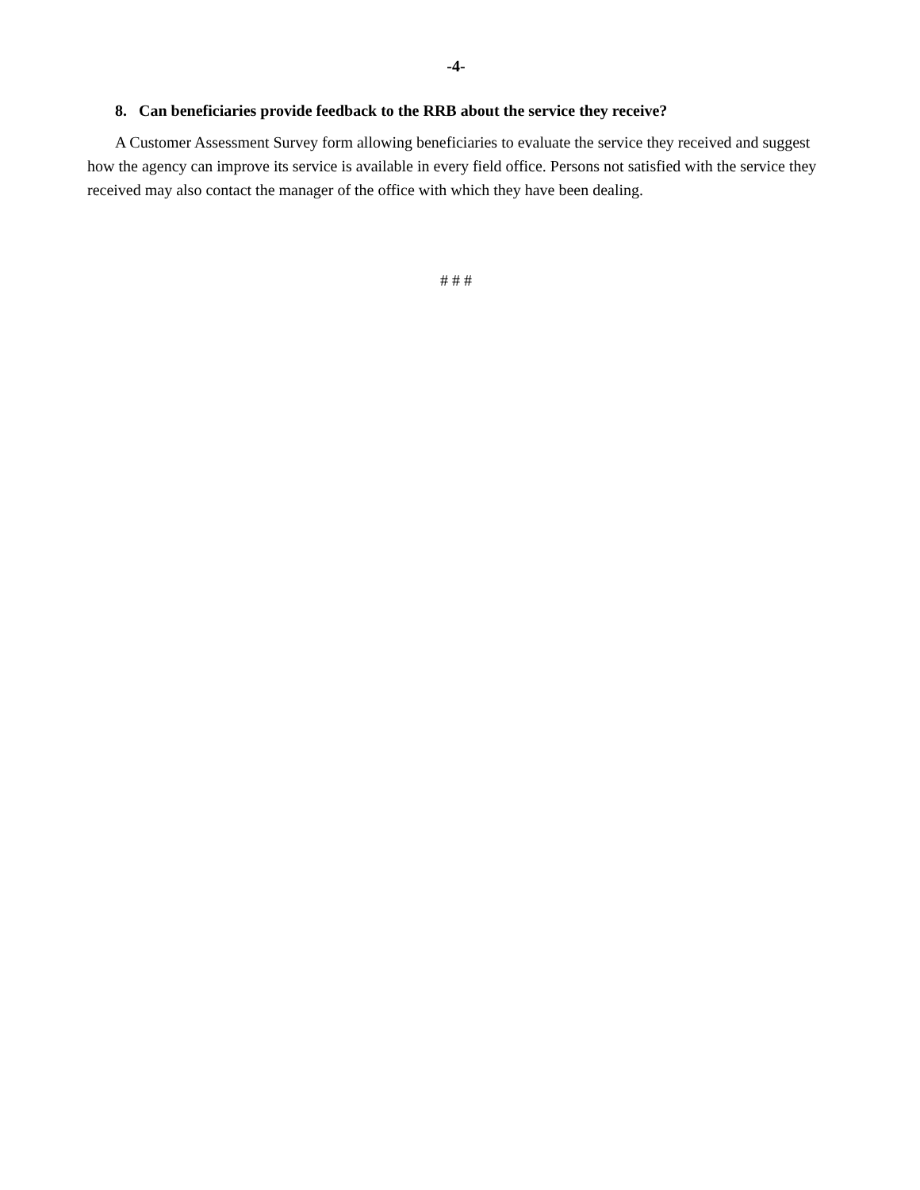-4-
8. Can beneficiaries provide feedback to the RRB about the service they receive?
A Customer Assessment Survey form allowing beneficiaries to evaluate the service they received and suggest how the agency can improve its service is available in every field office. Persons not satisfied with the service they received may also contact the manager of the office with which they have been dealing.
# # #